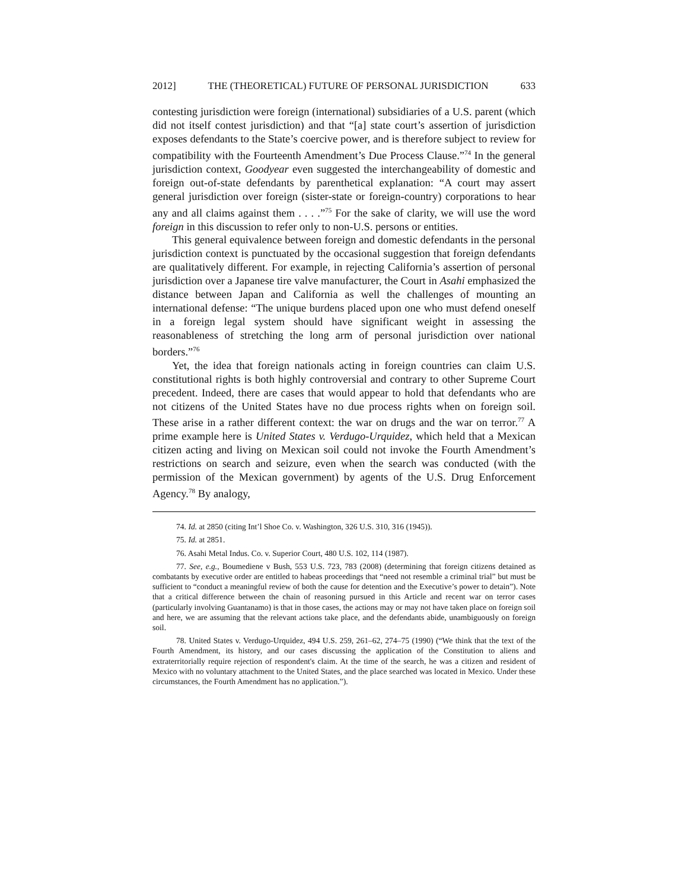2012] THE (THEORETICAL) FUTURE OF PERSONAL JURISDICTION 633
contesting jurisdiction were foreign (international) subsidiaries of a U.S. parent (which did not itself contest jurisdiction) and that “[a] state court’s assertion of jurisdiction exposes defendants to the State’s coercive power, and is therefore subject to review for compatibility with the Fourteenth Amendment’s Due Process Clause.”<sup>74</sup> In the general jurisdiction context, Goodyear even suggested the interchangeability of domestic and foreign out-of-state defendants by parenthetical explanation: “A court may assert general jurisdiction over foreign (sister-state or foreign-country) corporations to hear any and all claims against them . . . .”<sup>75</sup> For the sake of clarity, we will use the word foreign in this discussion to refer only to non-U.S. persons or entities.
This general equivalence between foreign and domestic defendants in the personal jurisdiction context is punctuated by the occasional suggestion that foreign defendants are qualitatively different. For example, in rejecting California’s assertion of personal jurisdiction over a Japanese tire valve manufacturer, the Court in Asahi emphasized the distance between Japan and California as well the challenges of mounting an international defense: “The unique burdens placed upon one who must defend oneself in a foreign legal system should have significant weight in assessing the reasonableness of stretching the long arm of personal jurisdiction over national borders.”<sup>76</sup>
Yet, the idea that foreign nationals acting in foreign countries can claim U.S. constitutional rights is both highly controversial and contrary to other Supreme Court precedent. Indeed, there are cases that would appear to hold that defendants who are not citizens of the United States have no due process rights when on foreign soil. These arise in a rather different context: the war on drugs and the war on terror.<sup>77</sup> A prime example here is United States v. Verdugo-Urquidez, which held that a Mexican citizen acting and living on Mexican soil could not invoke the Fourth Amendment’s restrictions on search and seizure, even when the search was conducted (with the permission of the Mexican government) by agents of the U.S. Drug Enforcement Agency.<sup>78</sup> By analogy,
74. Id. at 2850 (citing Int’l Shoe Co. v. Washington, 326 U.S. 310, 316 (1945)).
75. Id. at 2851.
76. Asahi Metal Indus. Co. v. Superior Court, 480 U.S. 102, 114 (1987).
77. See, e.g., Boumediene v Bush, 553 U.S. 723, 783 (2008) (determining that foreign citizens detained as combatants by executive order are entitled to habeas proceedings that “need not resemble a criminal trial” but must be sufficient to “conduct a meaningful review of both the cause for detention and the Executive’s power to detain”). Note that a critical difference between the chain of reasoning pursued in this Article and recent war on terror cases (particularly involving Guantanamo) is that in those cases, the actions may or may not have taken place on foreign soil and here, we are assuming that the relevant actions take place, and the defendants abide, unambiguously on foreign soil.
78. United States v. Verdugo-Urquidez, 494 U.S. 259, 261–62, 274–75 (1990) (“We think that the text of the Fourth Amendment, its history, and our cases discussing the application of the Constitution to aliens and extraterritorially require rejection of respondent's claim. At the time of the search, he was a citizen and resident of Mexico with no voluntary attachment to the United States, and the place searched was located in Mexico. Under these circumstances, the Fourth Amendment has no application.”).